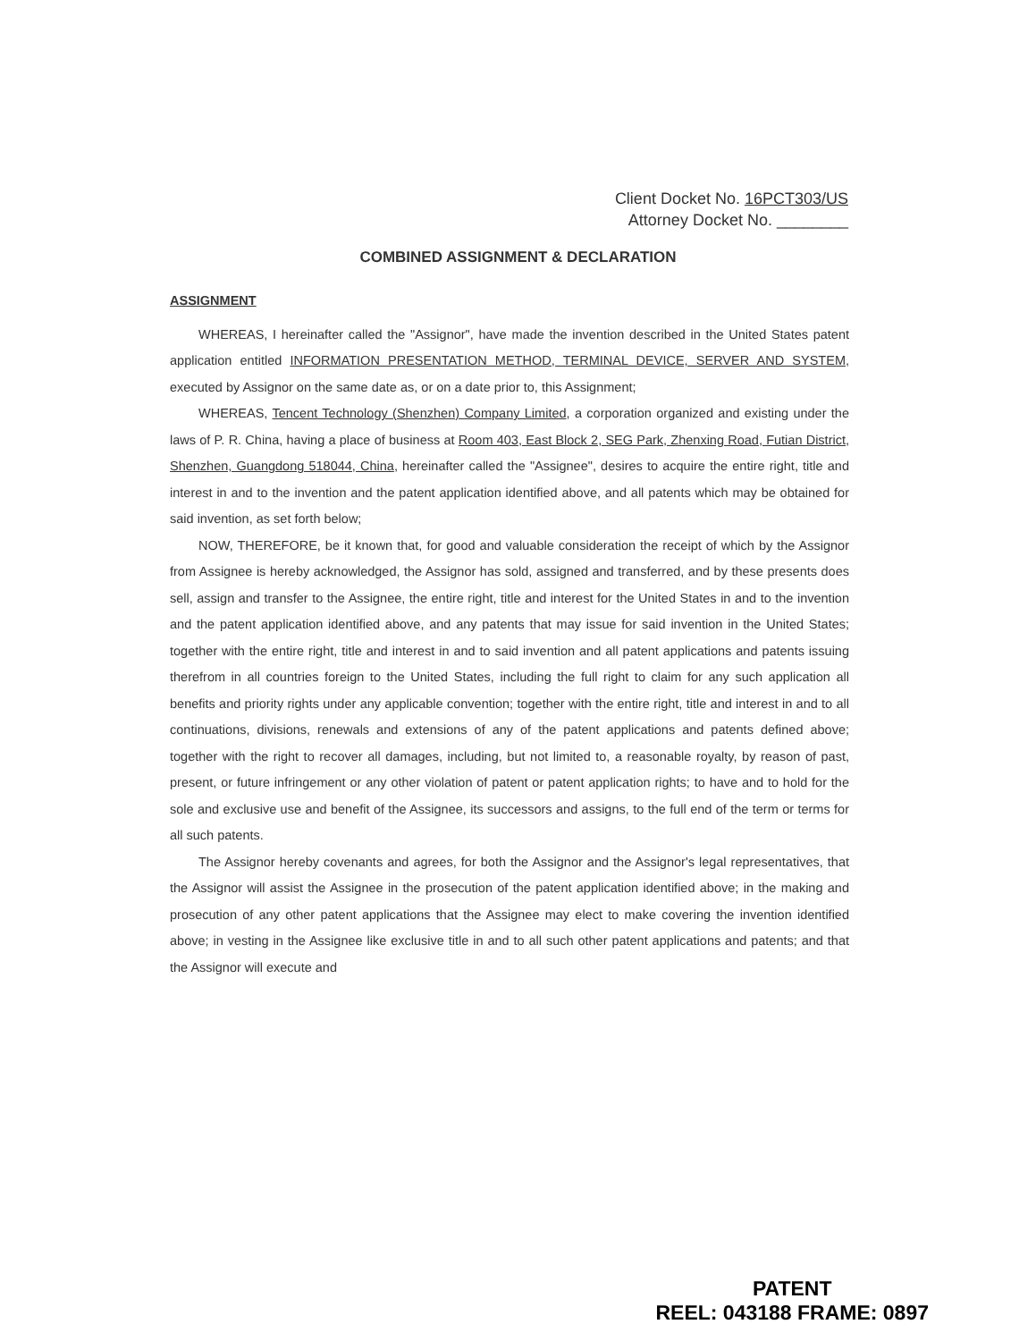Client Docket No. 16PCT303/US
Attorney Docket No. ________
COMBINED ASSIGNMENT & DECLARATION
ASSIGNMENT
WHEREAS, I hereinafter called the "Assignor", have made the invention described in the United States patent application entitled INFORMATION PRESENTATION METHOD, TERMINAL DEVICE, SERVER AND SYSTEM, executed by Assignor on the same date as, or on a date prior to, this Assignment;
WHEREAS, Tencent Technology (Shenzhen) Company Limited, a corporation organized and existing under the laws of P. R. China, having a place of business at Room 403, East Block 2, SEG Park, Zhenxing Road, Futian District, Shenzhen, Guangdong 518044, China, hereinafter called the "Assignee", desires to acquire the entire right, title and interest in and to the invention and the patent application identified above, and all patents which may be obtained for said invention, as set forth below;
NOW, THEREFORE, be it known that, for good and valuable consideration the receipt of which by the Assignor from Assignee is hereby acknowledged, the Assignor has sold, assigned and transferred, and by these presents does sell, assign and transfer to the Assignee, the entire right, title and interest for the United States in and to the invention and the patent application identified above, and any patents that may issue for said invention in the United States; together with the entire right, title and interest in and to said invention and all patent applications and patents issuing therefrom in all countries foreign to the United States, including the full right to claim for any such application all benefits and priority rights under any applicable convention; together with the entire right, title and interest in and to all continuations, divisions, renewals and extensions of any of the patent applications and patents defined above; together with the right to recover all damages, including, but not limited to, a reasonable royalty, by reason of past, present, or future infringement or any other violation of patent or patent application rights; to have and to hold for the sole and exclusive use and benefit of the Assignee, its successors and assigns, to the full end of the term or terms for all such patents.
The Assignor hereby covenants and agrees, for both the Assignor and the Assignor's legal representatives, that the Assignor will assist the Assignee in the prosecution of the patent application identified above; in the making and prosecution of any other patent applications that the Assignee may elect to make covering the invention identified above; in vesting in the Assignee like exclusive title in and to all such other patent applications and patents; and that the Assignor will execute and
PATENT
REEL: 043188 FRAME: 0897